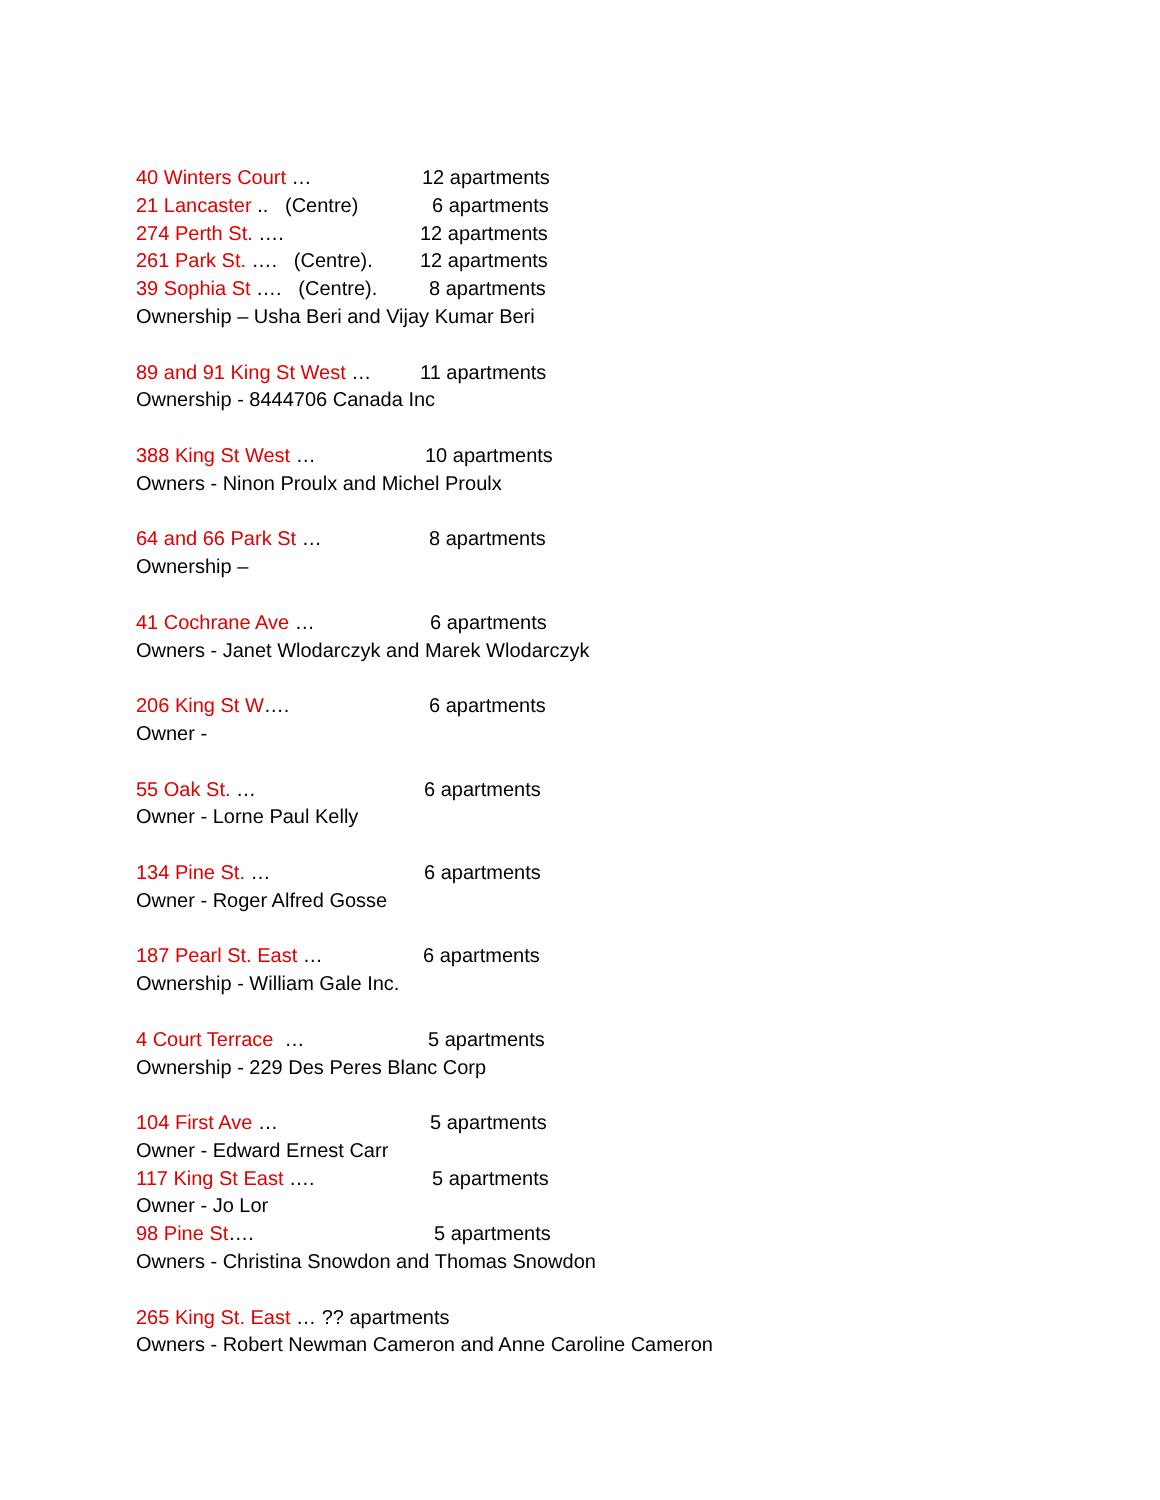40 Winters Court … 12 apartments
21 Lancaster .. (Centre) 6 apartments
274 Perth St. …. 12 apartments
261 Park St. …. (Centre). 12 apartments
39 Sophia St …. (Centre). 8 apartments
Ownership – Usha Beri and Vijay Kumar Beri
89 and 91 King St West … 11 apartments
Ownership - 8444706 Canada Inc
388 King St West … 10 apartments
Owners - Ninon Proulx and Michel Proulx
64 and 66 Park St … 8 apartments
Ownership –
41 Cochrane Ave … 6 apartments
Owners - Janet Wlodarczyk and Marek Wlodarczyk
206 King St W…. 6 apartments
Owner -
55 Oak St. … 6 apartments
Owner - Lorne Paul Kelly
134 Pine St. … 6 apartments
Owner - Roger Alfred Gosse
187 Pearl St. East … 6 apartments
Ownership - William Gale Inc.
4 Court Terrace … 5 apartments
Ownership - 229 Des Peres Blanc Corp
104 First Ave … 5 apartments
Owner - Edward Ernest Carr
117 King St East …. 5 apartments
Owner - Jo Lor
98 Pine St…. 5 apartments
Owners - Christina Snowdon and Thomas Snowdon
265 King St. East … ?? apartments
Owners - Robert Newman Cameron and Anne Caroline Cameron